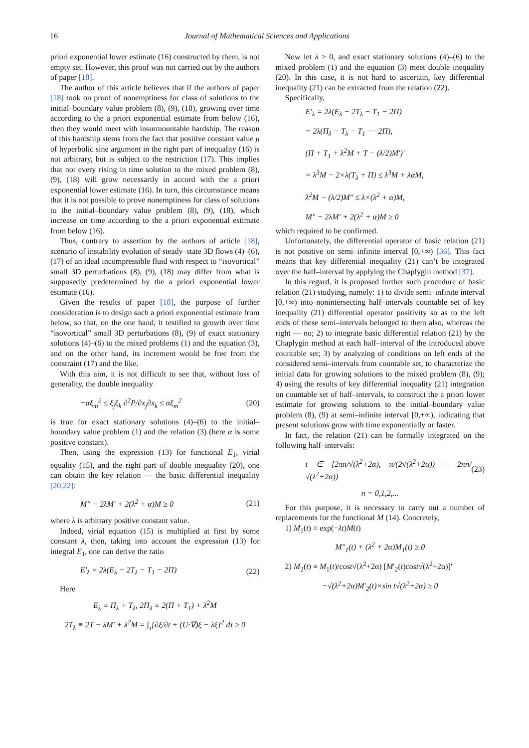16 Journal of Mathematical Sciences and Applications
priori exponential lower estimate (16) constructed by them, is not empty set. However, this proof was not carried out by the authors of paper [18].
The author of this article believes that if the authors of paper [18] took on proof of nonemptiness for class of solutions to the initial–boundary value problem (8), (9), (18), growing over time according to the a priori exponential estimate from below (16), then they would meet with insurmountable hardship. The reason of this hardship stems from the fact that positive constant value μ of hyperbolic sine argument in the right part of inequality (16) is not arbitrary, but is subject to the restriction (17). This implies that not every rising in time solution to the mixed problem (8), (9), (18) will grow necessarily in accord with the a priori exponential lower estimate (16). In turn, this circumstance means that it is not possible to prove nonemptiness for class of solutions to the initial–boundary value problem (8), (9), (18), which increase on time according to the a priori exponential estimate from below (16).
Thus, contrary to assertion by the authors of article [18], scenario of instability evolution of steady–state 3D flows (4)–(6), (17) of an ideal incompressible fluid with respect to “isovortical” small 3D perturbations (8), (9), (18) may differ from what is supposedly predetermined by the a priori exponential lower estimate (16).
Given the results of paper [18], the purpose of further consideration is to design such a priori exponential estimate from below, so that, on the one hand, it testified to growth over time “isovortical” small 3D perturbations (8), (9) of exact stationary solutions (4)–(6) to the mixed problems (1) and the equation (3), and on the other hand, its increment would be free from the constraint (17) and the like.
With this aim, it is not difficult to see that, without loss of generality, the double inequality
−αξ<sub>m</sub><sup>2</sup> ≤ ξ<sub>j</sub>ξ<sub>k</sub> ∂<sup>2</sup>P/∂x<sub>j</sub>∂x<sub>k</sub> ≤ αξ<sub>m</sub><sup>2</sup> (20)
is true for exact stationary solutions (4)–(6) to the initial–boundary value problem (1) and the relation (3) (here α is some positive constant).
Then, using the expression (13) for functional E<sub>1</sub>, virial equality (15), and the right part of double inequality (20), one can obtain the key relation — the basic differential inequality [20,22]:
M″ − 2λM′ + 2(λ<sup>2</sup> + α)M ≥ 0 (21)
where λ is arbitrary positive constant value.
Indeed, virial equation (15) is multiplied at first by some constant λ, then, taking into account the expression (13) for integral E<sub>1</sub>, one can derive the ratio
E′<sub>λ</sub> = 2λ(E<sub>λ</sub> − 2T<sub>λ</sub> − T<sub>1</sub> − 2Π) (22)
Here
E<sub>λ</sub> ≡ Π<sub>λ</sub> + T<sub>λ</sub>, 2Π<sub>λ</sub> ≡ 2(Π + T<sub>1</sub>) + λ<sup>2</sup>M
2T<sub>λ</sub> ≡ 2T − λM′ + λ<sup>2</sup>M = ∫<sub>τ</sub>[∂ξ/∂t + (U·∇)ξ − λξ]<sup>2</sup> dτ ≥ 0
Now let λ > 0, and exact stationary solutions (4)–(6) to the mixed problem (1) and the equation (3) meet double inequality (20). In this case, it is not hard to ascertain, key differential inequality (21) can be extracted from the relation (22).
Specifically,
E′<sub>λ</sub> = 2λ(E<sub>λ</sub> − 2T<sub>λ</sub> − T<sub>1</sub> − 2Π)
= 2λ(Π<sub>λ</sub> − T<sub>λ</sub> − T<sub>1</sub> −−2Π),
(Π + T<sub>1</sub> + λ<sup>2</sup>M + T − (λ/2)M′)′
= λ<sup>3</sup>M − 2×λ(T<sub>λ</sub> + Π) ≤ λ<sup>3</sup>M + λαM,
λ<sup>2</sup>M − (λ/2)M″ ≤ λ×(λ<sup>2</sup> + α)M,
M″ − 2λM′ + 2(λ<sup>2</sup> + α)M ≥ 0
which required to be confirmed.
Unfortunately, the differential operator of basic relation (21) is not positive on semi–infinite interval [0,+∞) [36]. This fact means that key differential inequality (21) can’t be integrated over the half–interval by applying the Chaplygin method [37].
In this regard, it is proposed further such procedure of basic relation (21) studying, namely: 1) to divide semi–infinite interval [0,+∞) into nonintersecting half–intervals countable set of key inequality (21) differential operator positivity so as to the left ends of these semi–intervals belonged to them also, whereas the right — no; 2) to integrate basic differential relation (21) by the Chaplygin method at each half–interval of the introduced above countable set; 3) by analyzing of conditions on left ends of the considered semi–intervals from countable set, to characterize the initial data for growing solutions to the mixed problem (8), (9); 4) using the results of key differential inequality (21) integration on countable set of half–intervals, to construct the a priori lower estimate for growing solutions to the initial–boundary value problem (8), (9) at semi–infinite interval [0,+∞), indicating that present solutions grow with time exponentially or faster.
In fact, the relation (21) can be formally integrated on the following half–intervals:
t ∈ [2πn/√(λ<sup>2</sup>+2α), π/(2√(λ<sup>2</sup>+2α)) + 2πn/√(λ<sup>2</sup>+2α)) (23)
n = 0,1,2,...
For this purpose, it is necessary to carry out a number of replacements for the functional M (14). Concretely,
1) M<sub>1</sub>(t) ≡ exp(−λt)M(t)
M″<sub>1</sub>(t) + (λ<sup>2</sup> + 2α)M<sub>1</sub>(t) ≥ 0
2) M<sub>2</sub>(t) ≡ M<sub>1</sub>(t)/cost√(λ<sup>2</sup>+2α) [M′<sub>2</sub>(t)cost√(λ<sup>2</sup>+2α)]′
−√(λ<sup>2</sup>+2α)M′<sub>2</sub>(t)×sin t√(λ<sup>2</sup>+2α) ≥ 0